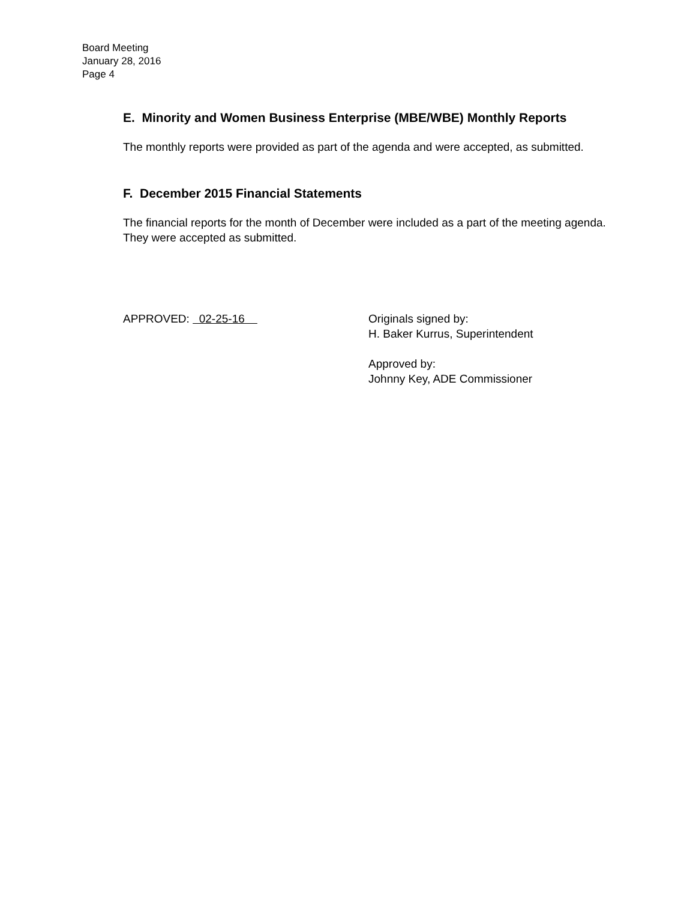Board Meeting
January 28, 2016
Page 4
E. Minority and Women Business Enterprise (MBE/WBE) Monthly Reports
The monthly reports were provided as part of the agenda and were accepted, as submitted.
F. December 2015 Financial Statements
The financial reports for the month of December were included as a part of the meeting agenda. They were accepted as submitted.
APPROVED: 02-25-16 Originals signed by:
H. Baker Kurrus, Superintendent
Approved by:
Johnny Key, ADE Commissioner